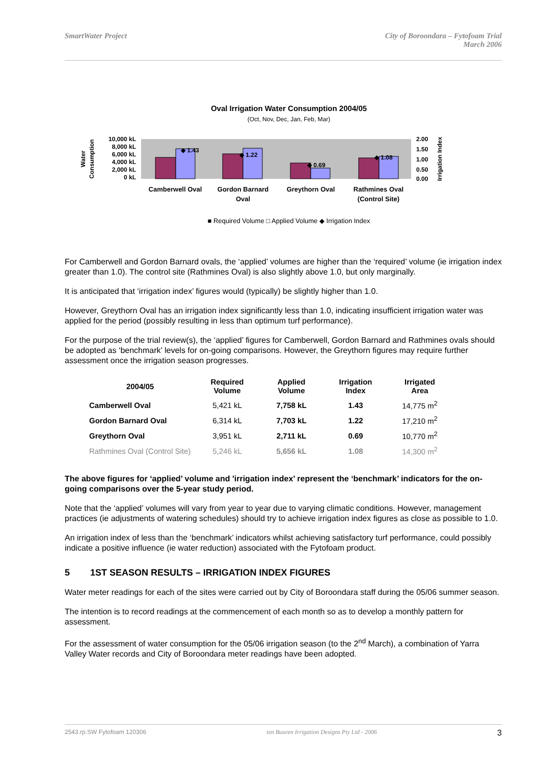SmartWater Project City of Boroondara – Fytofoam Trial
March 2006
Oval Irrigation Water Consumption 2004/05
(Oct, Nov, Dec, Jan, Feb, Mar)
10,000 kL
8,000 kL
6,000 kL
4,000 kL
2,000 kL
0 kL
2.00
1.50
1.00
0.50
0.00
Water
Consumption
Irrigation Index
◆ 1.43
◆ 1.22
◆ 0.69
◆ 1.08
Camberwell Oval
Gordon Barnard
Oval
Greythorn Oval
Rathmines Oval
(Control Site)
■ Required Volume □ Applied Volume ◆ Irrigation Index
For Camberwell and Gordon Barnard ovals, the ‘applied’ volumes are higher than the ‘required’ volume (ie irrigation index greater than 1.0). The control site (Rathmines Oval) is also slightly above 1.0, but only marginally.
It is anticipated that ‘irrigation index’ figures would (typically) be slightly higher than 1.0.
However, Greythorn Oval has an irrigation index significantly less than 1.0, indicating insufficient irrigation water was applied for the period (possibly resulting in less than optimum turf performance).
For the purpose of the trial review(s), the ‘applied’ figures for Camberwell, Gordon Barnard and Rathmines ovals should be adopted as ‘benchmark’ levels for on-going comparisons. However, the Greythorn figures may require further assessment once the irrigation season progresses.
| 2004/05 | Required Volume | Applied Volume | Irrigation Index | Irrigated Area |
| --- | --- | --- | --- | --- |
| Camberwell Oval | 5,421 kL | 7,758 kL | 1.43 | 14,775 m<sup>2</sup> |
| Gordon Barnard Oval | 6,314 kL | 7,703 kL | 1.22 | 17,210 m<sup>2</sup> |
| Greythorn Oval | 3,951 kL | 2,711 kL | 0.69 | 10,770 m<sup>2</sup> |
| Rathmines Oval (Control Site) | 5,246 kL | 5,656 kL | 1.08 | 14,300 m<sup>2</sup> |
The above figures for ‘applied’ volume and 'irrigation index’ represent the ‘benchmark’ indicators for the on-going comparisons over the 5-year study period.
Note that the ‘applied’ volumes will vary from year to year due to varying climatic conditions. However, management practices (ie adjustments of watering schedules) should try to achieve irrigation index figures as close as possible to 1.0.
An irrigation index of less than the ‘benchmark’ indicators whilst achieving satisfactory turf performance, could possibly indicate a positive influence (ie water reduction) associated with the Fytofoam product.
5 1ST SEASON RESULTS – IRRIGATION INDEX FIGURES
Water meter readings for each of the sites were carried out by City of Boroondara staff during the 05/06 summer season.
The intention is to record readings at the commencement of each month so as to develop a monthly pattern for assessment.
For the assessment of water consumption for the 05/06 irrigation season (to the 2<sup>nd</sup> March), a combination of Yarra Valley Water records and City of Boroondara meter readings have been adopted.
2543.rp.SW Fytofoam 120306 ten Buuren Irrigation Designs Pty Ltd - 2006 3